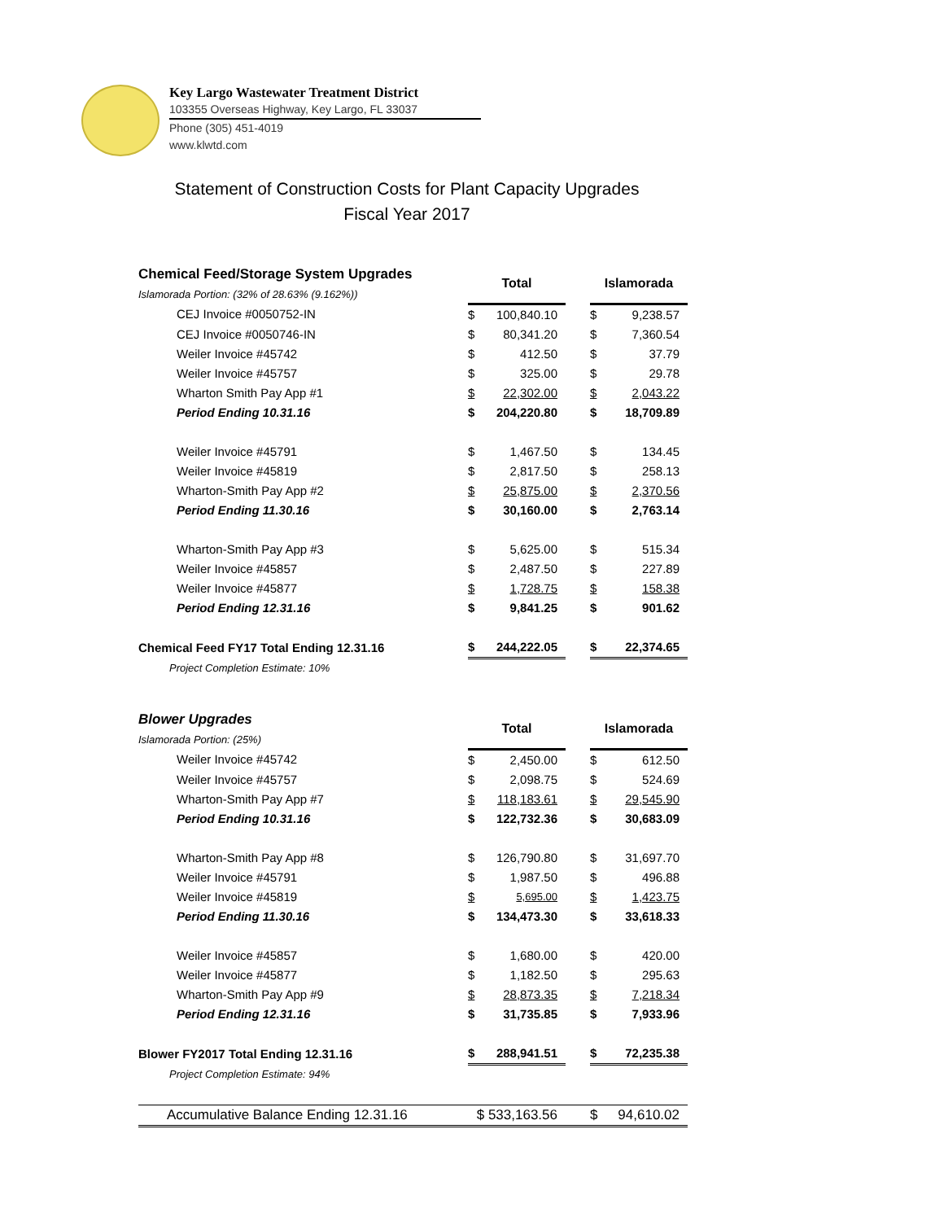Key Largo Wastewater Treatment District
103355 Overseas Highway, Key Largo, FL 33037
Phone (305) 451-4019
www.klwtd.com
Statement of Construction Costs for Plant Capacity Upgrades
Fiscal Year 2017
| Chemical Feed/Storage System Upgrades | Total | | | Islamorada | |
| Islamorada Portion: (32% of 28.63% (9.162%)) | | | | | |
| CEJ Invoice #0050752-IN | $ | 100,840.10 | | $ | 9,238.57 |
| CEJ Invoice #0050746-IN | $ | 80,341.20 | | $ | 7,360.54 |
| Weiler Invoice #45742 | $ | 412.50 | | $ | 37.79 |
| Weiler Invoice #45757 | $ | 325.00 | | $ | 29.78 |
| Wharton Smith Pay App #1 | $ | 22,302.00 | | $ | 2,043.22 |
| Period Ending 10.31.16 | $ | 204,220.80 | | $ | 18,709.89 |
| Weiler Invoice #45791 | $ | 1,467.50 | | $ | 134.45 |
| Weiler Invoice #45819 | $ | 2,817.50 | | $ | 258.13 |
| Wharton-Smith Pay App #2 | $ | 25,875.00 | | $ | 2,370.56 |
| Period Ending 11.30.16 | $ | 30,160.00 | | $ | 2,763.14 |
| Wharton-Smith Pay App #3 | $ | 5,625.00 | | $ | 515.34 |
| Weiler Invoice #45857 | $ | 2,487.50 | | $ | 227.89 |
| Weiler Invoice #45877 | $ | 1,728.75 | | $ | 158.38 |
| Period Ending 12.31.16 | $ | 9,841.25 | | $ | 901.62 |
| Chemical Feed FY17 Total Ending 12.31.16 | $ | 244,222.05 | | $ | 22,374.65 |
| Project Completion Estimate: 10% | | | | | |
| Blower Upgrades | Total | | | Islamorada | |
| Islamorada Portion: (25%) | | | | | |
| Weiler Invoice #45742 | $ | 2,450.00 | | $ | 612.50 |
| Weiler Invoice #45757 | $ | 2,098.75 | | $ | 524.69 |
| Wharton-Smith Pay App #7 | $ | 118,183.61 | | $ | 29,545.90 |
| Period Ending 10.31.16 | $ | 122,732.36 | | $ | 30,683.09 |
| Wharton-Smith Pay App #8 | $ | 126,790.80 | | $ | 31,697.70 |
| Weiler Invoice #45791 | $ | 1,987.50 | | $ | 496.88 |
| Weiler Invoice #45819 | $ | 5,695.00 | | $ | 1,423.75 |
| Period Ending 11.30.16 | $ | 134,473.30 | | $ | 33,618.33 |
| Weiler Invoice #45857 | $ | 1,680.00 | | $ | 420.00 |
| Weiler Invoice #45877 | $ | 1,182.50 | | $ | 295.63 |
| Wharton-Smith Pay App #9 | $ | 28,873.35 | | $ | 7,218.34 |
| Period Ending 12.31.16 | $ | 31,735.85 | | $ | 7,933.96 |
| Blower FY2017 Total Ending 12.31.16 | $ | 288,941.51 | | $ | 72,235.38 |
| Project Completion Estimate: 94% | | | | | |
| Accumulative Balance Ending 12.31.16 | $ 533,163.56 | | | $ | 94,610.02 |